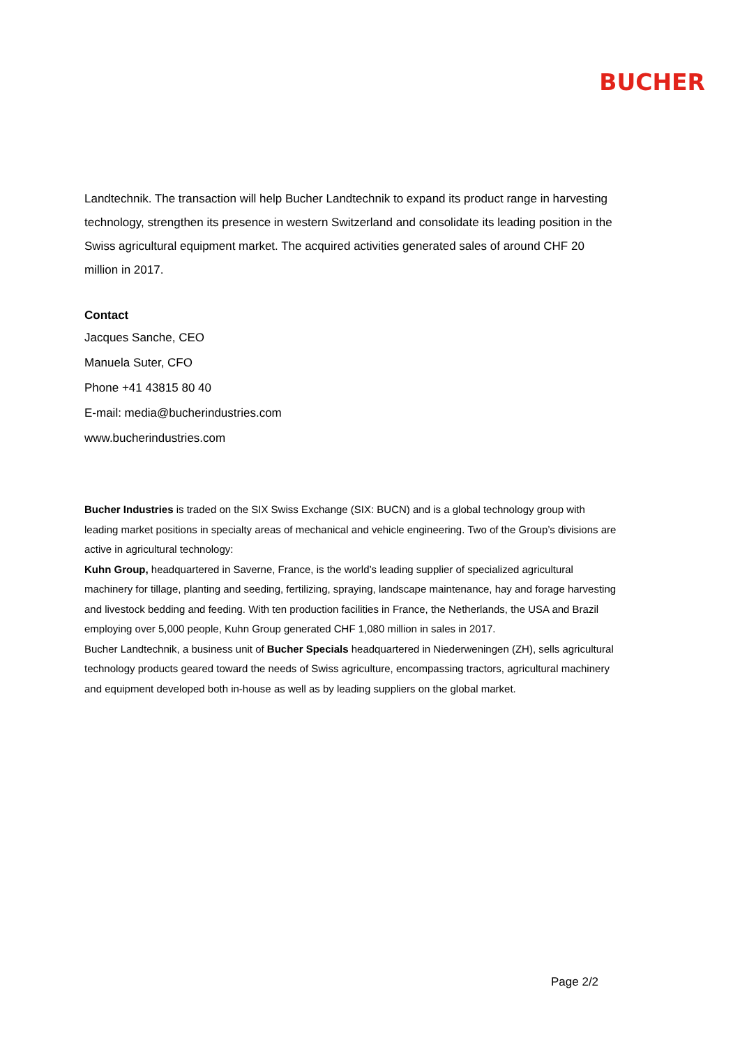BUCHER
Landtechnik. The transaction will help Bucher Landtechnik to expand its product range in harvesting technology, strengthen its presence in western Switzerland and consolidate its leading position in the Swiss agricultural equipment market. The acquired activities generated sales of around CHF 20 million in 2017.
Contact
Jacques Sanche, CEO
Manuela Suter, CFO
Phone +41 43815 80 40
E-mail: media@bucherindustries.com
www.bucherindustries.com
Bucher Industries is traded on the SIX Swiss Exchange (SIX: BUCN) and is a global technology group with leading market positions in specialty areas of mechanical and vehicle engineering. Two of the Group’s divisions are active in agricultural technology:
Kuhn Group, headquartered in Saverne, France, is the world’s leading supplier of specialized agricultural machinery for tillage, planting and seeding, fertilizing, spraying, landscape maintenance, hay and forage harvesting and livestock bedding and feeding. With ten production facilities in France, the Netherlands, the USA and Brazil employing over 5,000 people, Kuhn Group generated CHF 1,080 million in sales in 2017.
Bucher Landtechnik, a business unit of Bucher Specials headquartered in Niederweningen (ZH), sells agricultural technology products geared toward the needs of Swiss agriculture, encompassing tractors, agricultural machinery and equipment developed both in-house as well as by leading suppliers on the global market.
Page 2/2